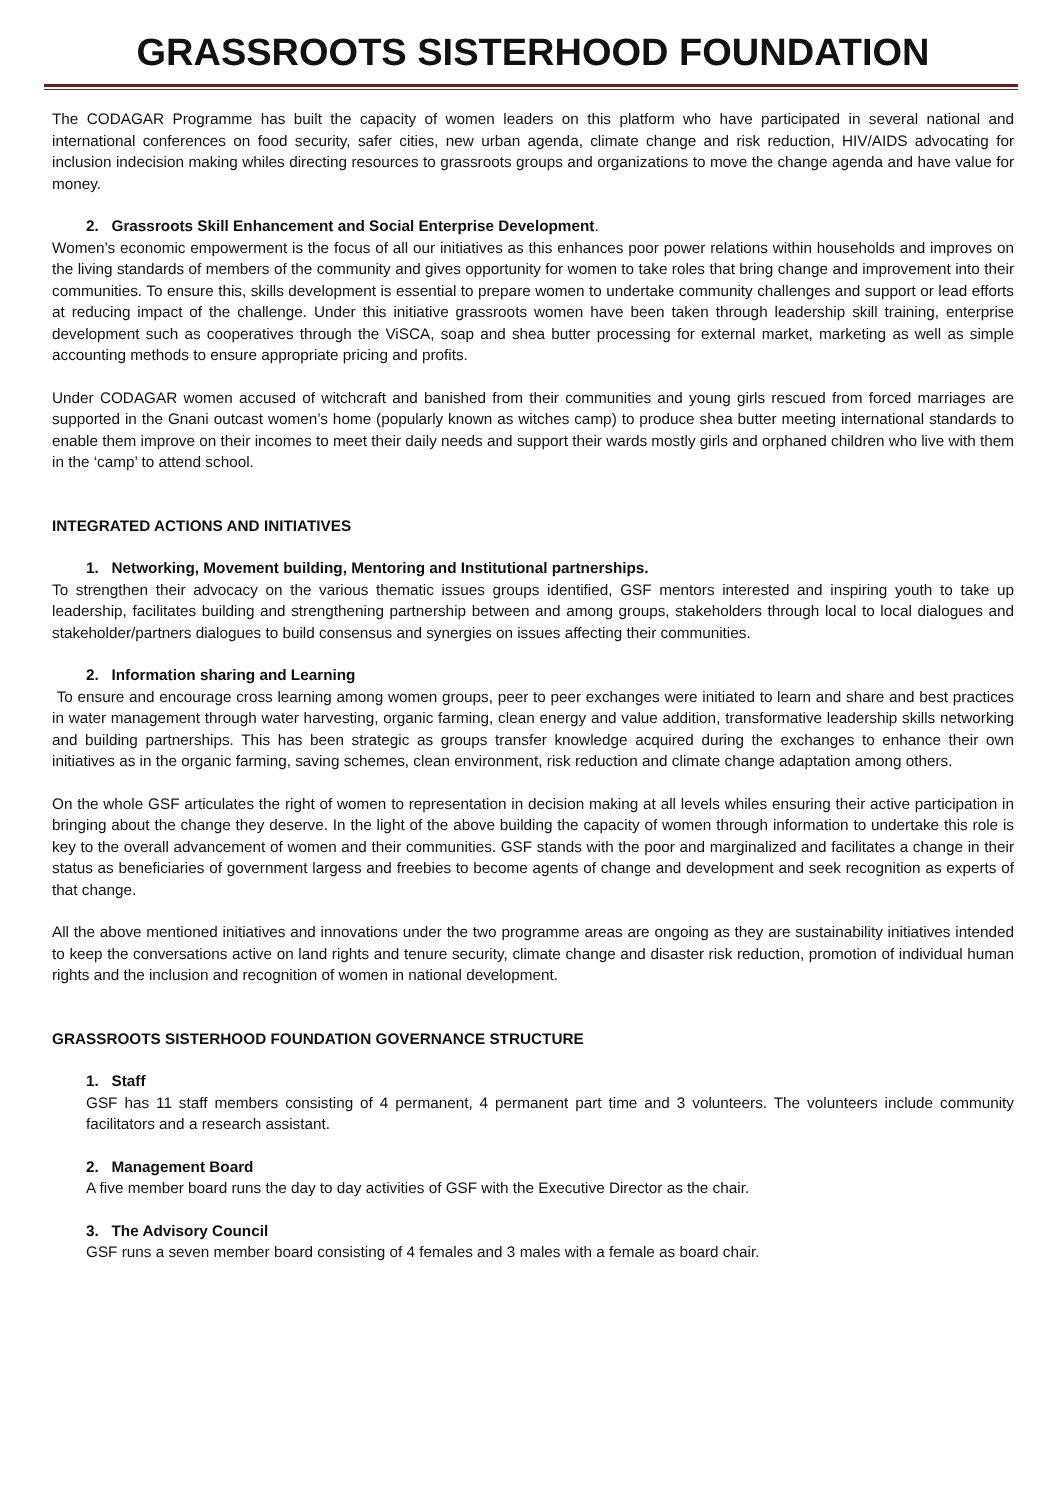GRASSROOTS SISTERHOOD FOUNDATION
The CODAGAR Programme has built the capacity of women leaders on this platform who have participated in several national and international conferences on food security, safer cities, new urban agenda, climate change and risk reduction, HIV/AIDS advocating for inclusion indecision making whiles directing resources to grassroots groups and organizations to move the change agenda and have value for money.
2. Grassroots Skill Enhancement and Social Enterprise Development.
Women’s economic empowerment is the focus of all our initiatives as this enhances poor power relations within households and improves on the living standards of members of the community and gives opportunity for women to take roles that bring change and improvement into their communities. To ensure this, skills development is essential to prepare women to undertake community challenges and support or lead efforts at reducing impact of the challenge. Under this initiative grassroots women have been taken through leadership skill training, enterprise development such as cooperatives through the ViSCA, soap and shea butter processing for external market, marketing as well as simple accounting methods to ensure appropriate pricing and profits.
Under CODAGAR women accused of witchcraft and banished from their communities and young girls rescued from forced marriages are supported in the Gnani outcast women’s home (popularly known as witches camp) to produce shea butter meeting international standards to enable them improve on their incomes to meet their daily needs and support their wards mostly girls and orphaned children who live with them in the ‘camp’ to attend school.
INTEGRATED ACTIONS AND INITIATIVES
1. Networking, Movement building, Mentoring and Institutional partnerships.
To strengthen their advocacy on the various thematic issues groups identified, GSF mentors interested and inspiring youth to take up leadership, facilitates building and strengthening partnership between and among groups, stakeholders through local to local dialogues and stakeholder/partners dialogues to build consensus and synergies on issues affecting their communities.
2. Information sharing and Learning
To ensure and encourage cross learning among women groups, peer to peer exchanges were initiated to learn and share and best practices in water management through water harvesting, organic farming, clean energy and value addition, transformative leadership skills networking and building partnerships. This has been strategic as groups transfer knowledge acquired during the exchanges to enhance their own initiatives as in the organic farming, saving schemes, clean environment, risk reduction and climate change adaptation among others.
On the whole GSF articulates the right of women to representation in decision making at all levels whiles ensuring their active participation in bringing about the change they deserve. In the light of the above building the capacity of women through information to undertake this role is key to the overall advancement of women and their communities. GSF stands with the poor and marginalized and facilitates a change in their status as beneficiaries of government largess and freebies to become agents of change and development and seek recognition as experts of that change.
All the above mentioned initiatives and innovations under the two programme areas are ongoing as they are sustainability initiatives intended to keep the conversations active on land rights and tenure security, climate change and disaster risk reduction, promotion of individual human rights and the inclusion and recognition of women in national development.
GRASSROOTS SISTERHOOD FOUNDATION GOVERNANCE STRUCTURE
1. Staff
GSF has 11 staff members consisting of 4 permanent, 4 permanent part time and 3 volunteers. The volunteers include community facilitators and a research assistant.
2. Management Board
A five member board runs the day to day activities of GSF with the Executive Director as the chair.
3. The Advisory Council
GSF runs a seven member board consisting of 4 females and 3 males with a female as board chair.